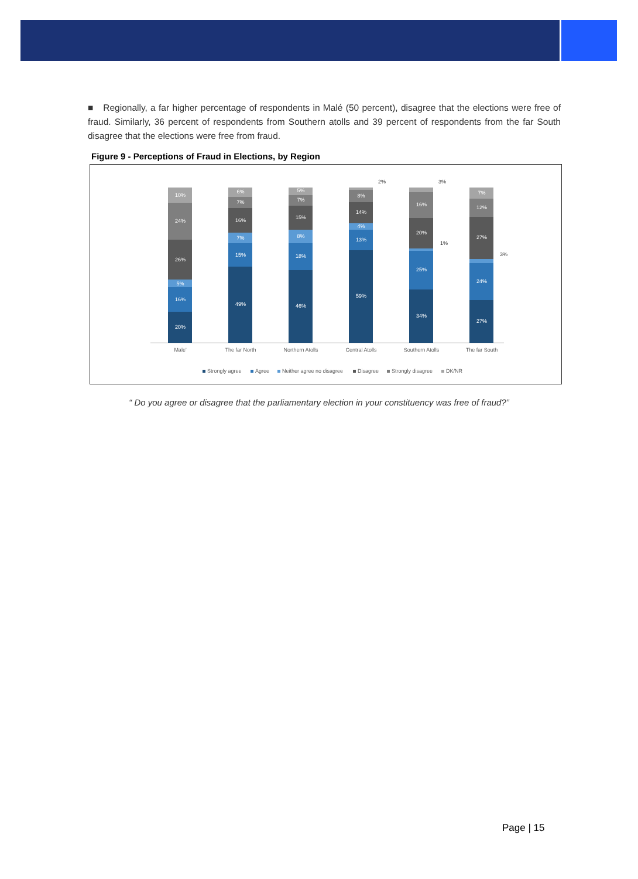■ Regionally, a far higher percentage of respondents in Malé (50 percent), disagree that the elections were free of fraud. Similarly, 36 percent of respondents from Southern atolls and 39 percent of respondents from the far South disagree that the elections were free from fraud.
Figure 9 - Perceptions of Fraud in Elections, by Region
20%
16%
5%
26%
24%
10%
49%
15%
7%
16%
7%
6%
46%
18%
8%
15%
7%
5%
59%
13%
4%
14%
8%
34%
25%
20%
16%
27%
24%
27%
12%
7%
2%
3%
1%
3%
Male'
The far North
Northern Atolls
Central Atolls
Southern Atolls
The far South
Strongly agree
Agree
Neither agree no disagree
Disagree
Strongly disagree
DK/NR
“ Do you agree or disagree that the parliamentary election in your constituency was free of fraud?”
Page | 15